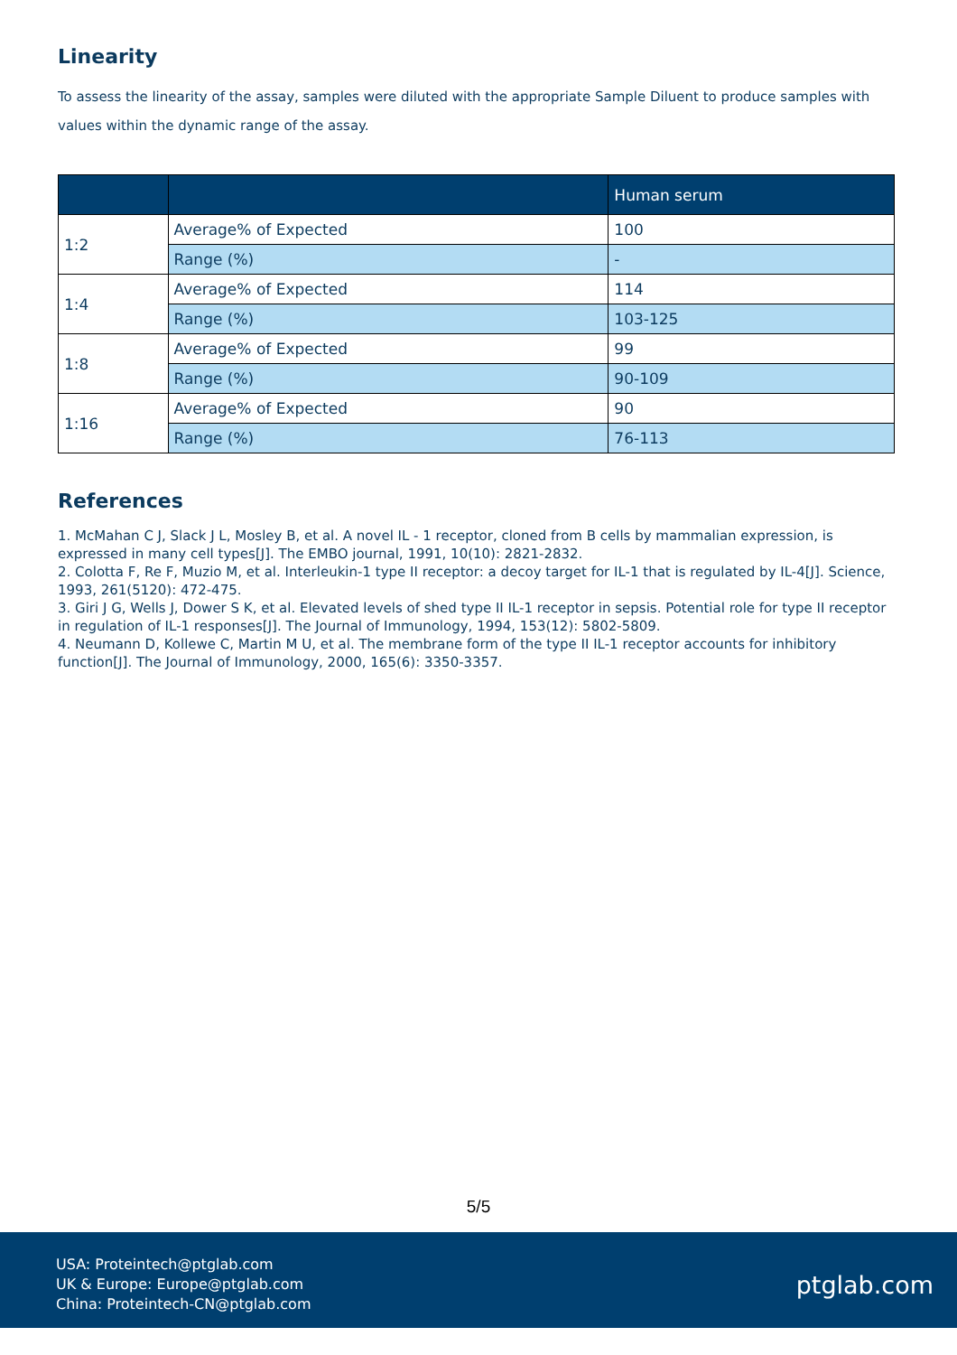Linearity
To assess the linearity of the assay, samples were diluted with the appropriate Sample Diluent to produce samples with values within the dynamic range of the assay.
| | | Human serum |
| --- | --- | --- |
| 1:2 | Average% of Expected | 100 |
| | Range (%) | - |
| 1:4 | Average% of Expected | 114 |
| | Range (%) | 103-125 |
| 1:8 | Average% of Expected | 99 |
| | Range (%) | 90-109 |
| 1:16 | Average% of Expected | 90 |
| | Range (%) | 76-113 |
References
1. McMahan C J, Slack J L, Mosley B, et al. A novel IL - 1 receptor, cloned from B cells by mammalian expression, is expressed in many cell types[J]. The EMBO journal, 1991, 10(10): 2821-2832.
2. Colotta F, Re F, Muzio M, et al. Interleukin-1 type II receptor: a decoy target for IL-1 that is regulated by IL-4[J]. Science, 1993, 261(5120): 472-475.
3. Giri J G, Wells J, Dower S K, et al. Elevated levels of shed type II IL-1 receptor in sepsis. Potential role for type II receptor in regulation of IL-1 responses[J]. The Journal of Immunology, 1994, 153(12): 5802-5809.
4. Neumann D, Kollewe C, Martin M U, et al. The membrane form of the type II IL-1 receptor accounts for inhibitory function[J]. The Journal of Immunology, 2000, 165(6): 3350-3357.
5/5
USA: Proteintech@ptglab.com
UK & Europe: Europe@ptglab.com
China: Proteintech-CN@ptglab.com
ptglab.com